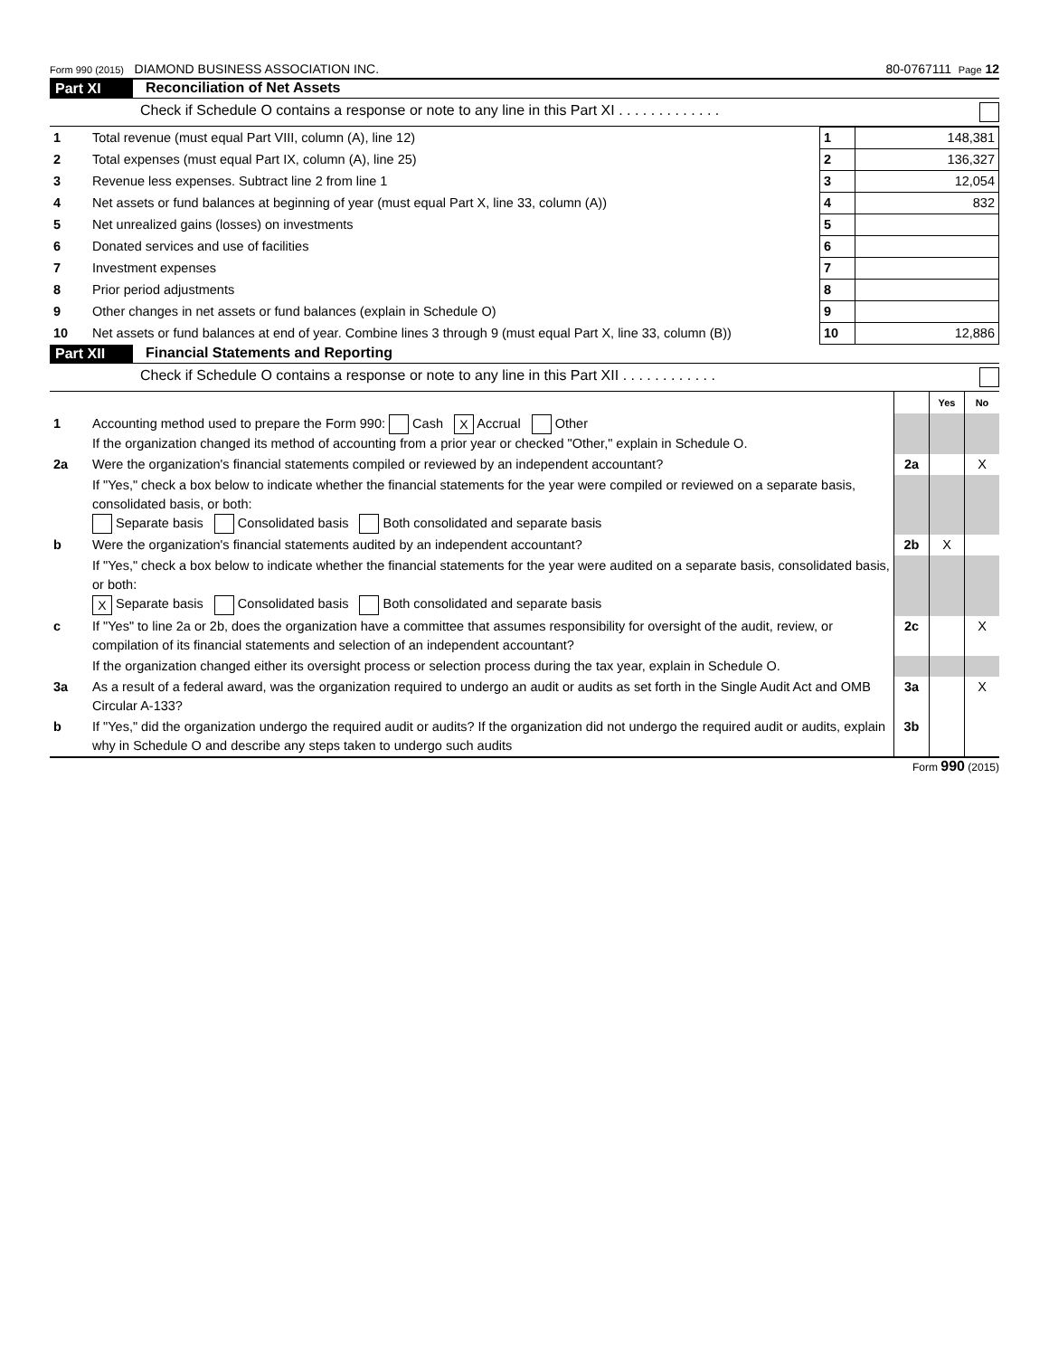Form 990 (2015) DIAMOND BUSINESS ASSOCIATION INC. 80-0767111 Page 12
Part XI Reconciliation of Net Assets
Check if Schedule O contains a response or note to any line in this Part XI . . . . . . . . . . . . .
| 1 | Total revenue (must equal Part VIII, column (A), line 12) | 1 | 148,381 |
| 2 | Total expenses (must equal Part IX, column (A), line 25) | 2 | 136,327 |
| 3 | Revenue less expenses. Subtract line 2 from line 1 | 3 | 12,054 |
| 4 | Net assets or fund balances at beginning of year (must equal Part X, line 33, column (A)) | 4 | 832 |
| 5 | Net unrealized gains (losses) on investments | 5 | |
| 6 | Donated services and use of facilities | 6 | |
| 7 | Investment expenses | 7 | |
| 8 | Prior period adjustments | 8 | |
| 9 | Other changes in net assets or fund balances (explain in Schedule O) | 9 | |
| 10 | Net assets or fund balances at end of year. Combine lines 3 through 9 (must equal Part X, line 33, column (B)) | 10 | 12,886 |
Part XII Financial Statements and Reporting
Check if Schedule O contains a response or note to any line in this Part XII . . . . . . . . . . . .
| | | | Yes | No |
| 1 | Accounting method used to prepare the Form 990: Cash X Accrual Other If the organization changed its method of accounting from a prior year or checked "Other," explain in Schedule O. | | | |
| 2a | Were the organization's financial statements compiled or reviewed by an independent accountant? | 2a | | X |
| | If "Yes," check a box below to indicate whether the financial statements for the year were compiled or reviewed on a separate basis, consolidated basis, or both: Separate basis Consolidated basis Both consolidated and separate basis | | | |
| b | Were the organization's financial statements audited by an independent accountant? | 2b | X | |
| | If "Yes," check a box below to indicate whether the financial statements for the year were audited on a separate basis, consolidated basis, or both: X Separate basis Consolidated basis Both consolidated and separate basis | | | |
| c | If "Yes" to line 2a or 2b, does the organization have a committee that assumes responsibility for oversight of the audit, review, or compilation of its financial statements and selection of an independent accountant? | 2c | | X |
| | If the organization changed either its oversight process or selection process during the tax year, explain in Schedule O. | | | |
| 3a | As a result of a federal award, was the organization required to undergo an audit or audits as set forth in the Single Audit Act and OMB Circular A-133? | 3a | | X |
| b | If "Yes," did the organization undergo the required audit or audits? If the organization did not undergo the required audit or audits, explain why in Schedule O and describe any steps taken to undergo such audits | 3b | | |
Form 990 (2015)